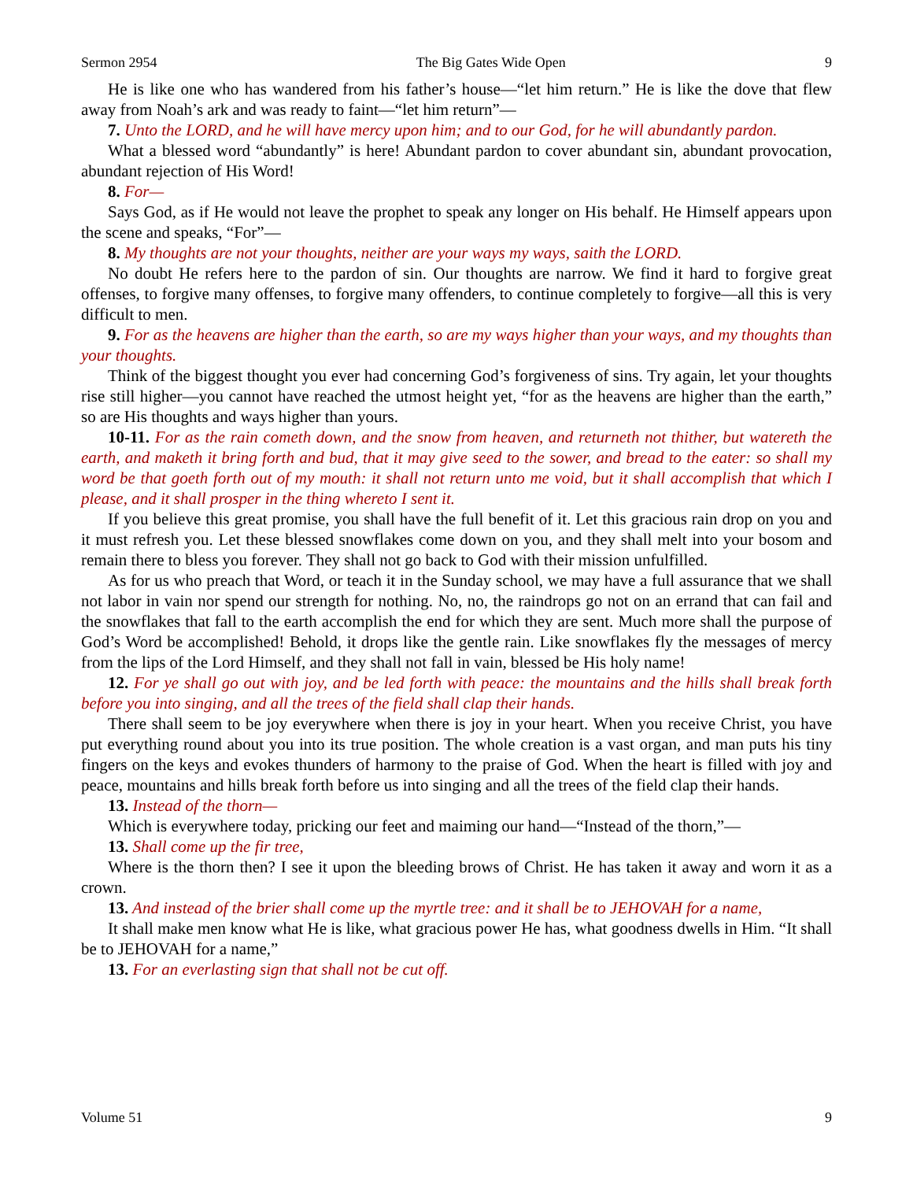Sermon 2954 The Big Gates Wide Open 9
He is like one who has wandered from his father’s house—“let him return.” He is like the dove that flew away from Noah’s ark and was ready to faint—“let him return”—
7. Unto the LORD, and he will have mercy upon him; and to our God, for he will abundantly pardon.
What a blessed word “abundantly” is here! Abundant pardon to cover abundant sin, abundant provocation, abundant rejection of His Word!
8. For—
Says God, as if He would not leave the prophet to speak any longer on His behalf. He Himself appears upon the scene and speaks, “For”—
8. My thoughts are not your thoughts, neither are your ways my ways, saith the LORD.
No doubt He refers here to the pardon of sin. Our thoughts are narrow. We find it hard to forgive great offenses, to forgive many offenses, to forgive many offenders, to continue completely to forgive—all this is very difficult to men.
9. For as the heavens are higher than the earth, so are my ways higher than your ways, and my thoughts than your thoughts.
Think of the biggest thought you ever had concerning God’s forgiveness of sins. Try again, let your thoughts rise still higher—you cannot have reached the utmost height yet, “for as the heavens are higher than the earth,” so are His thoughts and ways higher than yours.
10-11. For as the rain cometh down, and the snow from heaven, and returneth not thither, but watereth the earth, and maketh it bring forth and bud, that it may give seed to the sower, and bread to the eater: so shall my word be that goeth forth out of my mouth: it shall not return unto me void, but it shall accomplish that which I please, and it shall prosper in the thing whereto I sent it.
If you believe this great promise, you shall have the full benefit of it. Let this gracious rain drop on you and it must refresh you. Let these blessed snowflakes come down on you, and they shall melt into your bosom and remain there to bless you forever. They shall not go back to God with their mission unfulfilled.
As for us who preach that Word, or teach it in the Sunday school, we may have a full assurance that we shall not labor in vain nor spend our strength for nothing. No, no, the raindrops go not on an errand that can fail and the snowflakes that fall to the earth accomplish the end for which they are sent. Much more shall the purpose of God’s Word be accomplished! Behold, it drops like the gentle rain. Like snowflakes fly the messages of mercy from the lips of the Lord Himself, and they shall not fall in vain, blessed be His holy name!
12. For ye shall go out with joy, and be led forth with peace: the mountains and the hills shall break forth before you into singing, and all the trees of the field shall clap their hands.
There shall seem to be joy everywhere when there is joy in your heart. When you receive Christ, you have put everything round about you into its true position. The whole creation is a vast organ, and man puts his tiny fingers on the keys and evokes thunders of harmony to the praise of God. When the heart is filled with joy and peace, mountains and hills break forth before us into singing and all the trees of the field clap their hands.
13. Instead of the thorn—
Which is everywhere today, pricking our feet and maiming our hand—“Instead of the thorn,”—
13. Shall come up the fir tree,
Where is the thorn then? I see it upon the bleeding brows of Christ. He has taken it away and worn it as a crown.
13. And instead of the brier shall come up the myrtle tree: and it shall be to JEHOVAH for a name,
It shall make men know what He is like, what gracious power He has, what goodness dwells in Him. “It shall be to JEHOVAH for a name,”
13. For an everlasting sign that shall not be cut off.
Volume 51 9